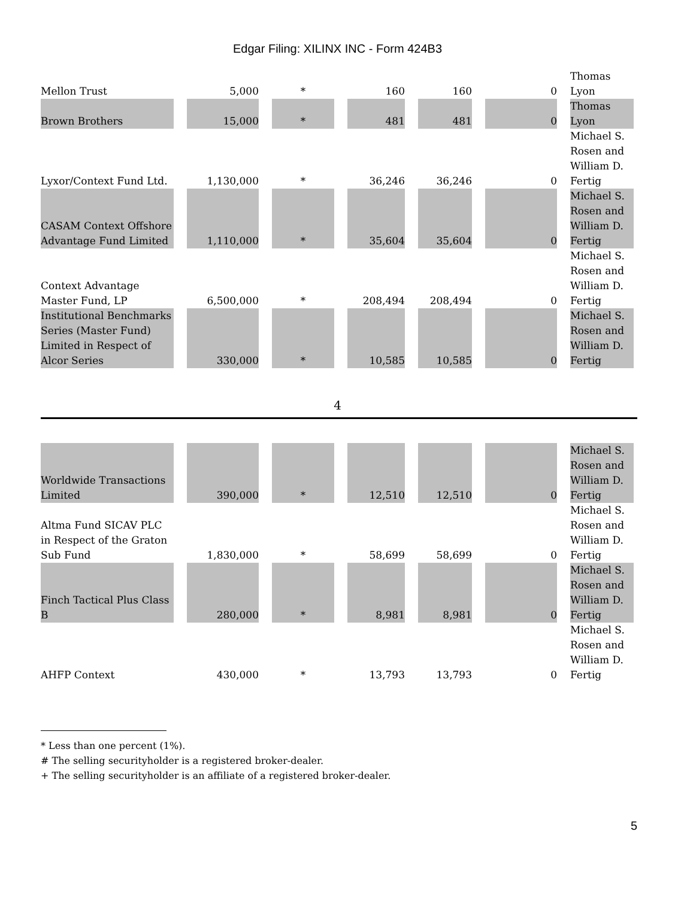Edgar Filing: XILINX INC - Form 424B3
| Mellon Trust | | 5,000 | | * | | 160 | | 160 | | 0 | | Thomas Lyon |
| Brown Brothers | | 15,000 | | * | | 481 | | 481 | | 0 | | Thomas Lyon |
| Lyxor/Context Fund Ltd. | | 1,130,000 | | * | | 36,246 | | 36,246 | | 0 | | Michael S. Rosen and William D. Fertig |
| CASAM Context Offshore Advantage Fund Limited | | 1,110,000 | | * | | 35,604 | | 35,604 | | 0 | | Michael S. Rosen and William D. Fertig |
| Context Advantage Master Fund, LP | | 6,500,000 | | * | | 208,494 | | 208,494 | | 0 | | Michael S. Rosen and William D. Fertig |
| Institutional Benchmarks Series (Master Fund) Limited in Respect of Alcor Series | | 330,000 | | * | | 10,585 | | 10,585 | | 0 | | Michael S. Rosen and William D. Fertig |
4
| Worldwide Transactions Limited | | 390,000 | | * | | 12,510 | | 12,510 | | 0 | | Michael S. Rosen and William D. Fertig |
| Altma Fund SICAV PLC in Respect of the Graton Sub Fund | | 1,830,000 | | * | | 58,699 | | 58,699 | | 0 | | Michael S. Rosen and William D. Fertig |
| Finch Tactical Plus Class B | | 280,000 | | * | | 8,981 | | 8,981 | | 0 | | Michael S. Rosen and William D. Fertig |
| AHFP Context | | 430,000 | | * | | 13,793 | | 13,793 | | 0 | | Michael S. Rosen and William D. Fertig |
* Less than one percent (1%).
# The selling securityholder is a registered broker-dealer.
+ The selling securityholder is an affiliate of a registered broker-dealer.
5